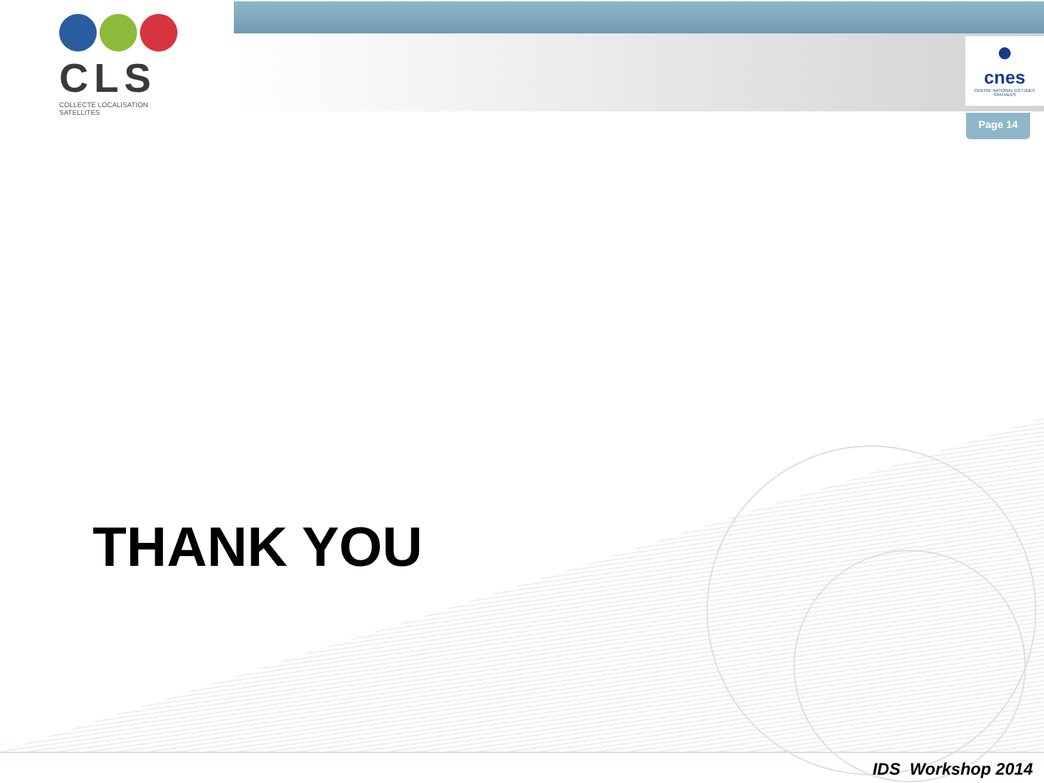CLS
COLLECTE LOCALISATION SATELLITES
●
cnes
CENTRE NATIONAL D'ÉTUDES SPATIALES
Page 14
THANK YOU
IDS Workshop 2014